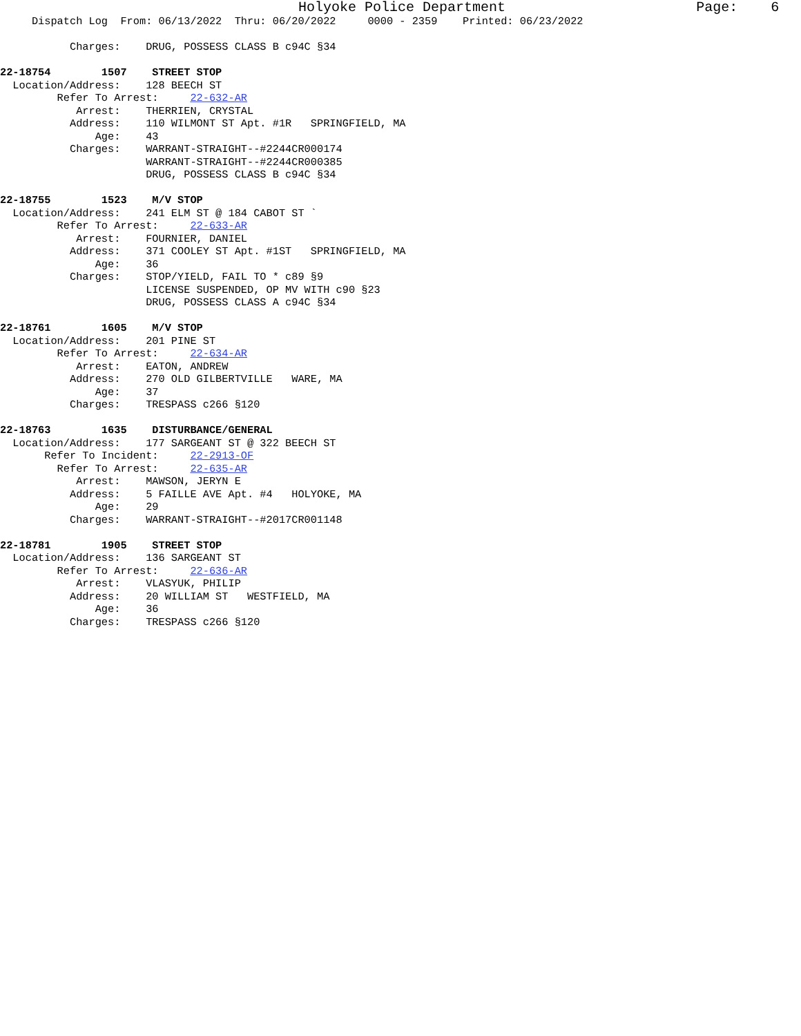Holyoke Police Department                       Page:    6
     Dispatch Log  From: 06/13/2022  Thru: 06/20/2022     0000 - 2359    Printed: 06/23/2022

           Charges:    DRUG, POSSESS CLASS B c94C §34

22-18754        1507    STREET STOP
  Location/Address:    128 BEECH ST
         Refer To Arrest:     22-632-AR
            Arrest:    THERRIEN, CRYSTAL
           Address:    110 WILMONT ST Apt. #1R   SPRINGFIELD, MA
               Age:    43
           Charges:    WARRANT-STRAIGHT--#2244CR000174
                       WARRANT-STRAIGHT--#2244CR000385
                       DRUG, POSSESS CLASS B c94C §34

22-18755        1523    M/V STOP
  Location/Address:    241 ELM ST @ 184 CABOT ST `
         Refer To Arrest:     22-633-AR
            Arrest:    FOURNIER, DANIEL
           Address:    371 COOLEY ST Apt. #1ST   SPRINGFIELD, MA
               Age:    36
           Charges:    STOP/YIELD, FAIL TO * c89 §9
                       LICENSE SUSPENDED, OP MV WITH c90 §23
                       DRUG, POSSESS CLASS A c94C §34

22-18761        1605    M/V STOP
  Location/Address:    201 PINE ST
         Refer To Arrest:     22-634-AR
            Arrest:    EATON, ANDREW
           Address:    270 OLD GILBERTVILLE   WARE, MA
               Age:    37
           Charges:    TRESPASS c266 §120

22-18763        1635    DISTURBANCE/GENERAL
  Location/Address:    177 SARGEANT ST @ 322 BEECH ST
       Refer To Incident:     22-2913-OF
         Refer To Arrest:     22-635-AR
            Arrest:    MAWSON, JERYN E
           Address:    5 FAILLE AVE Apt. #4   HOLYOKE, MA
               Age:    29
           Charges:    WARRANT-STRAIGHT--#2017CR001148

22-18781        1905    STREET STOP
  Location/Address:    136 SARGEANT ST
         Refer To Arrest:     22-636-AR
            Arrest:    VLASYUK, PHILIP
           Address:    20 WILLIAM ST   WESTFIELD, MA
               Age:    36
           Charges:    TRESPASS c266 §120